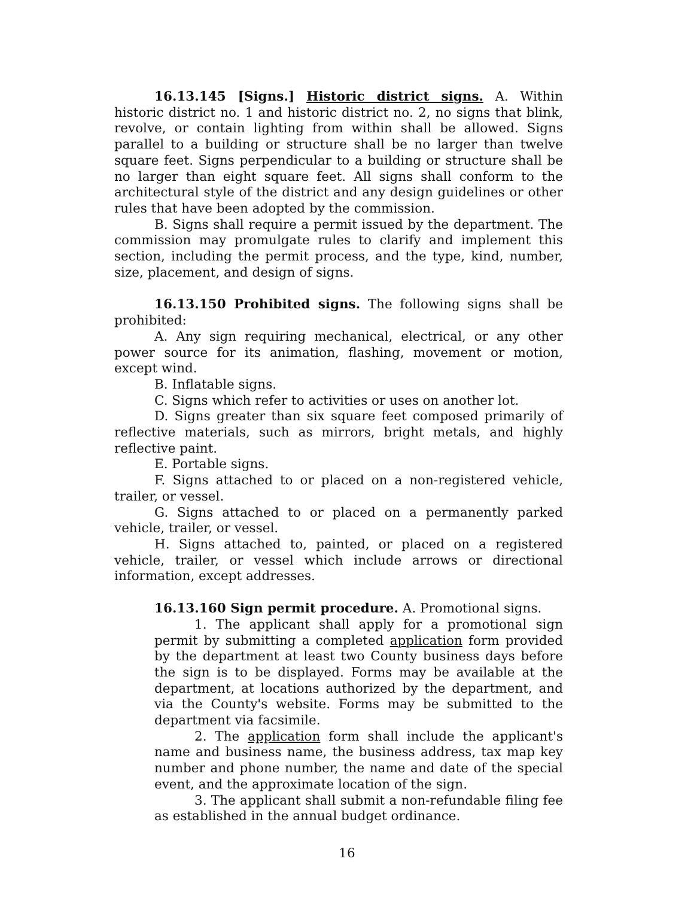16.13.145 [Signs.] Historic district signs. A. Within historic district no. 1 and historic district no. 2, no signs that blink, revolve, or contain lighting from within shall be allowed. Signs parallel to a building or structure shall be no larger than twelve square feet. Signs perpendicular to a building or structure shall be no larger than eight square feet. All signs shall conform to the architectural style of the district and any design guidelines or other rules that have been adopted by the commission.
B. Signs shall require a permit issued by the department. The commission may promulgate rules to clarify and implement this section, including the permit process, and the type, kind, number, size, placement, and design of signs.
16.13.150 Prohibited signs. The following signs shall be prohibited:
A. Any sign requiring mechanical, electrical, or any other power source for its animation, flashing, movement or motion, except wind.
B. Inflatable signs.
C. Signs which refer to activities or uses on another lot.
D. Signs greater than six square feet composed primarily of reflective materials, such as mirrors, bright metals, and highly reflective paint.
E. Portable signs.
F. Signs attached to or placed on a non-registered vehicle, trailer, or vessel.
G. Signs attached to or placed on a permanently parked vehicle, trailer, or vessel.
H. Signs attached to, painted, or placed on a registered vehicle, trailer, or vessel which include arrows or directional information, except addresses.
16.13.160 Sign permit procedure. A. Promotional signs.
1. The applicant shall apply for a promotional sign permit by submitting a completed application form provided by the department at least two County business days before the sign is to be displayed. Forms may be available at the department, at locations authorized by the department, and via the County's website. Forms may be submitted to the department via facsimile.
2. The application form shall include the applicant's name and business name, the business address, tax map key number and phone number, the name and date of the special event, and the approximate location of the sign.
3. The applicant shall submit a non-refundable filing fee as established in the annual budget ordinance.
16